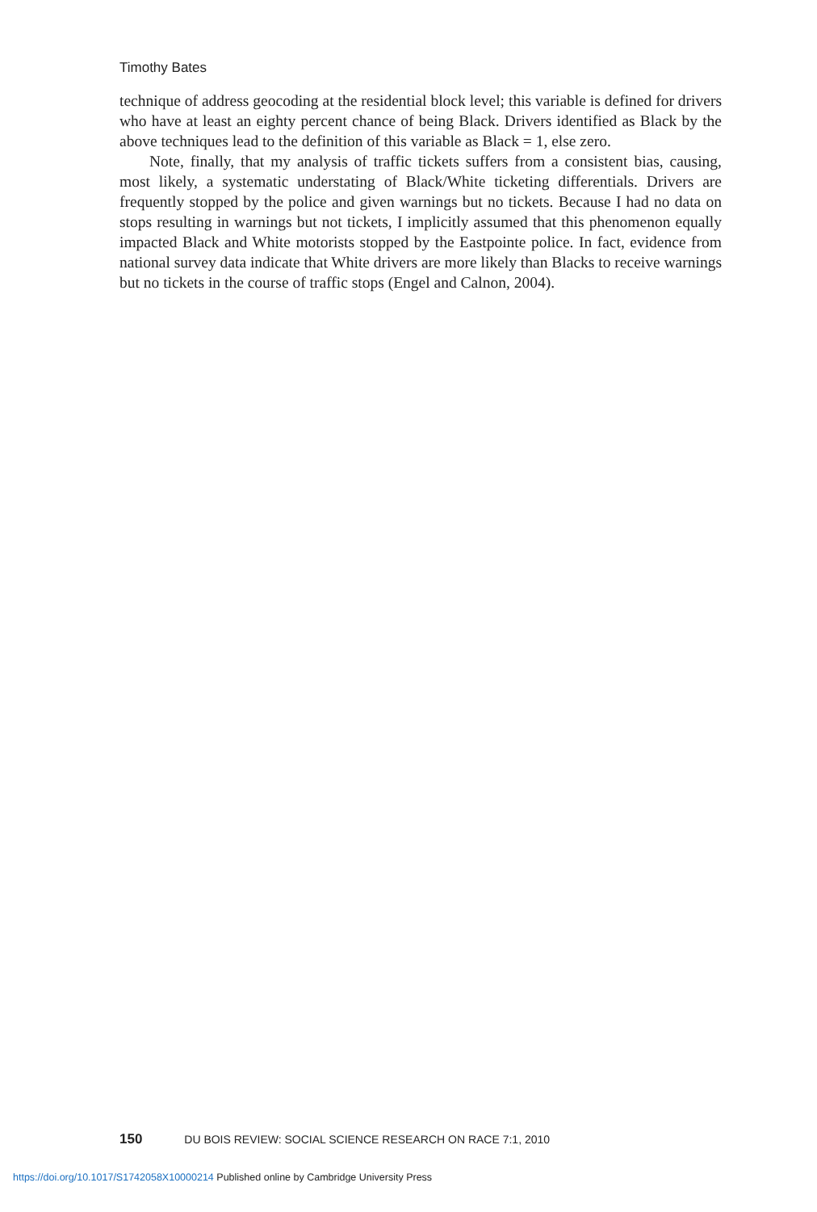Timothy Bates
technique of address geocoding at the residential block level; this variable is defined for drivers who have at least an eighty percent chance of being Black. Drivers identified as Black by the above techniques lead to the definition of this variable as Black = 1, else zero.
Note, finally, that my analysis of traffic tickets suffers from a consistent bias, causing, most likely, a systematic understating of Black/White ticketing differentials. Drivers are frequently stopped by the police and given warnings but no tickets. Because I had no data on stops resulting in warnings but not tickets, I implicitly assumed that this phenomenon equally impacted Black and White motorists stopped by the Eastpointe police. In fact, evidence from national survey data indicate that White drivers are more likely than Blacks to receive warnings but no tickets in the course of traffic stops (Engel and Calnon, 2004).
150 DU BOIS REVIEW: SOCIAL SCIENCE RESEARCH ON RACE 7:1, 2010
https://doi.org/10.1017/S1742058X10000214 Published online by Cambridge University Press